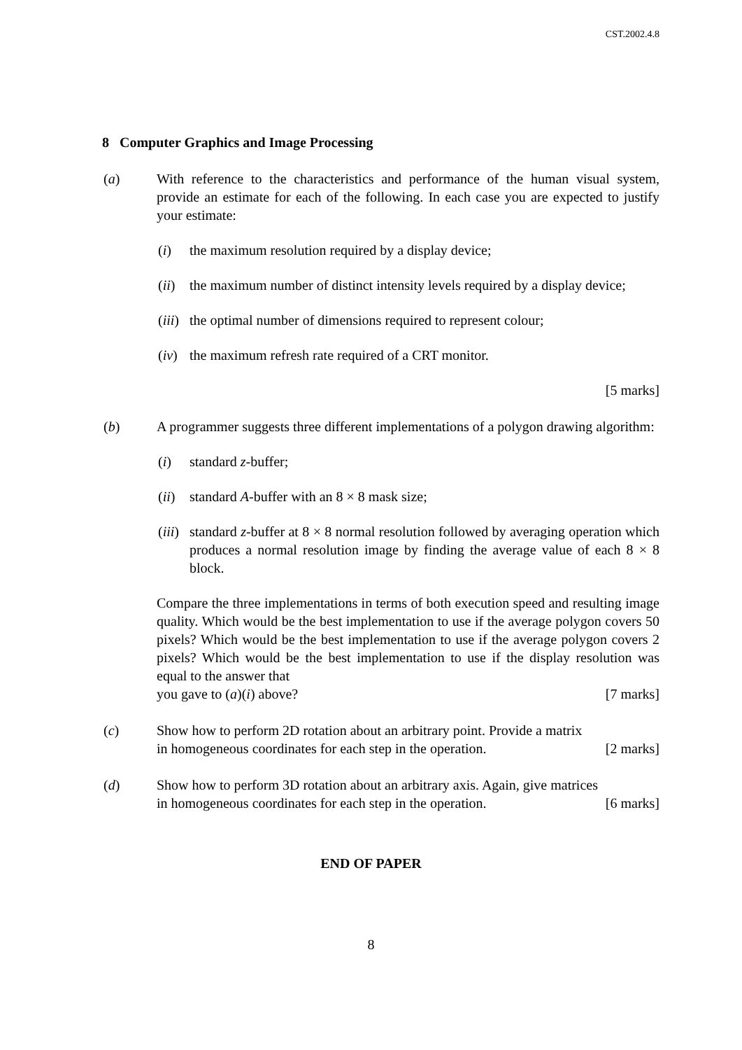CST.2002.4.8
8 Computer Graphics and Image Processing
(a) With reference to the characteristics and performance of the human visual system, provide an estimate for each of the following. In each case you are expected to justify your estimate:
(i) the maximum resolution required by a display device;
(ii)
the maximum number of distinct intensity levels required by a display device;
(iii)
the optimal number of dimensions required to represent colour;
(iv)
the maximum refresh rate required of a CRT monitor.
[5 marks]
(b) A programmer suggests three different implementations of a polygon drawing algorithm:
(i) standard z-buffer;
(ii)
standard A-buffer with an 8 × 8 mask size;
(iii)
standard z-buffer at 8 × 8 normal resolution followed by averaging operation which produces a normal resolution image by finding the average value of each 8 × 8 block.
Compare the three implementations in terms of both execution speed and resulting image quality. Which would be the best implementation to use if the average polygon covers 50 pixels? Which would be the best implementation to use if the average polygon covers 2 pixels? Which would be the best implementation to use if the display resolution was equal to the answer that
you gave to (a)(i) above? [7 marks]
(c) Show how to perform 2D rotation about an arbitrary point. Provide a matrix
in homogeneous coordinates for each step in the operation. [2 marks]
(d) Show how to perform 3D rotation about an arbitrary axis. Again, give matrices
in homogeneous coordinates for each step in the operation. [6 marks]
END OF PAPER
8